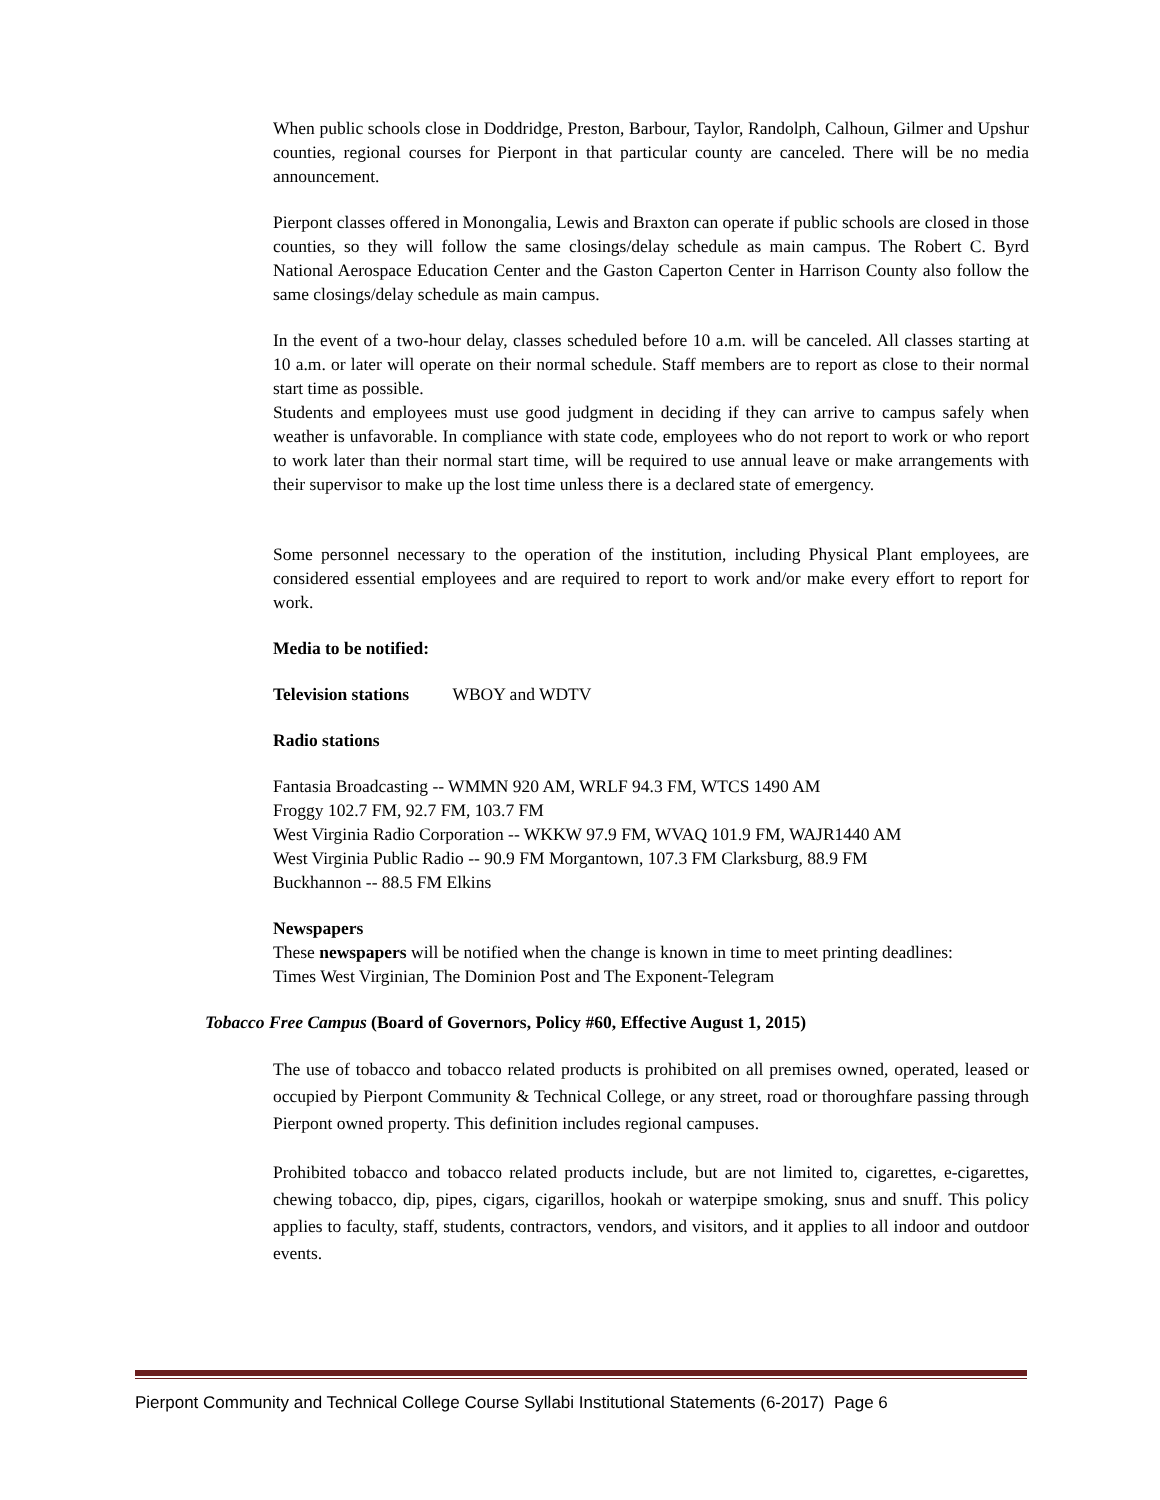When public schools close in Doddridge, Preston, Barbour, Taylor, Randolph, Calhoun, Gilmer and Upshur counties, regional courses for Pierpont in that particular county are canceled. There will be no media announcement.
Pierpont classes offered in Monongalia, Lewis and Braxton can operate if public schools are closed in those counties, so they will follow the same closings/delay schedule as main campus. The Robert C. Byrd National Aerospace Education Center and the Gaston Caperton Center in Harrison County also follow the same closings/delay schedule as main campus.
In the event of a two-hour delay, classes scheduled before 10 a.m. will be canceled. All classes starting at 10 a.m. or later will operate on their normal schedule. Staff members are to report as close to their normal start time as possible.
Students and employees must use good judgment in deciding if they can arrive to campus safely when weather is unfavorable. In compliance with state code, employees who do not report to work or who report to work later than their normal start time, will be required to use annual leave or make arrangements with their supervisor to make up the lost time unless there is a declared state of emergency.
Some personnel necessary to the operation of the institution, including Physical Plant employees, are considered essential employees and are required to report to work and/or make every effort to report for work.
Media to be notified:
Television stations WBOY and WDTV
Radio stations
Fantasia Broadcasting -- WMMN 920 AM, WRLF 94.3 FM, WTCS 1490 AM
Froggy 102.7 FM, 92.7 FM, 103.7 FM
West Virginia Radio Corporation -- WKKW 97.9 FM, WVAQ 101.9 FM, WAJR1440 AM
West Virginia Public Radio -- 90.9 FM Morgantown, 107.3 FM Clarksburg, 88.9 FM
Buckhannon -- 88.5 FM Elkins
Newspapers
These newspapers will be notified when the change is known in time to meet printing deadlines:
Times West Virginian, The Dominion Post and The Exponent-Telegram
Tobacco Free Campus (Board of Governors, Policy #60, Effective August 1, 2015)
The use of tobacco and tobacco related products is prohibited on all premises owned, operated, leased or occupied by Pierpont Community & Technical College, or any street, road or thoroughfare passing through Pierpont owned property. This definition includes regional campuses.
Prohibited tobacco and tobacco related products include, but are not limited to, cigarettes, e-cigarettes, chewing tobacco, dip, pipes, cigars, cigarillos, hookah or waterpipe smoking, snus and snuff. This policy applies to faculty, staff, students, contractors, vendors, and visitors, and it applies to all indoor and outdoor events.
Pierpont Community and Technical College Course Syllabi Institutional Statements (6-2017) Page 6